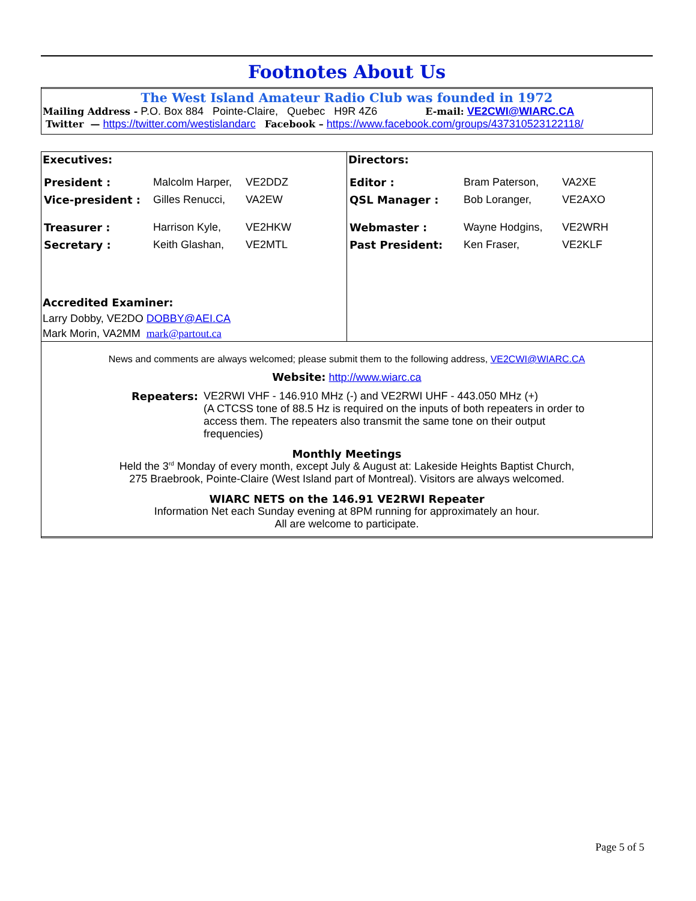Footnotes About Us
The West Island Amateur Radio Club was founded in 1972
Mailing Address - P.O. Box 884 Pointe-Claire, Quebec H9R 4Z6 E-mail: VE2CWI@WIARC.CA
Twitter — https://twitter.com/westislandarc Facebook – https://www.facebook.com/groups/437310523122118/
| Executives: / President : / Malcolm Harper, / VE2DDZ / / Vice-president : / Gilles Renucci, / VA2EW / / Treasurer : / Harrison Kyle, / VE2HKW / / Secretary : / Keith Glashan, / VE2MTL / Accredited Examiner: Larry Dobby, VE2DO DOBBY@AEI.CA Mark Morin, VA2MM mark@partout.ca | Directors: / Editor : / Bram Paterson, / VA2XE / / QSL Manager : / Bob Loranger, / VE2AXO / / Webmaster : / Wayne Hodgins, / VE2WRH / / Past President: / Ken Fraser, / VE2KLF / |
News and comments are always welcomed; please submit them to the following address, VE2CWI@WIARC.CA
Website: http://www.wiarc.ca
Repeaters: VE2RWI VHF - 146.910 MHz (-) and VE2RWI UHF - 443.050 MHz (+)
(A CTCSS tone of 88.5 Hz is required on the inputs of both repeaters in order to access them. The repeaters also transmit the same tone on their output frequencies)
Monthly Meetings
Held the 3<sup>rd</sup> Monday of every month, except July & August at: Lakeside Heights Baptist Church,
275 Braebrook, Pointe-Claire (West Island part of Montreal). Visitors are always welcomed.
WIARC NETS on the 146.91 VE2RWI Repeater
Information Net each Sunday evening at 8PM running for approximately an hour.
All are welcome to participate.
Page 5 of 5